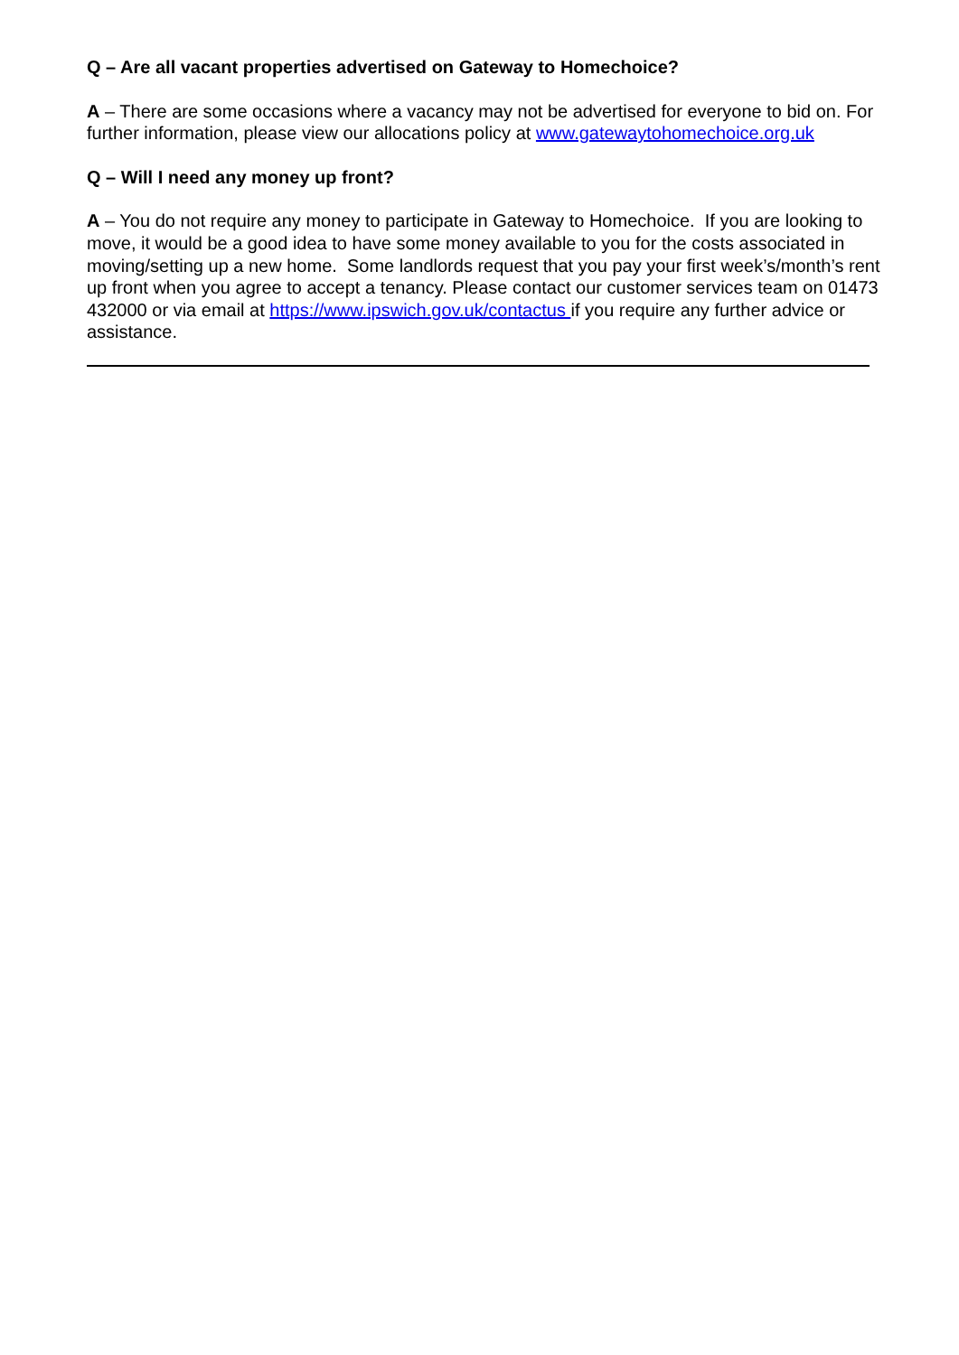Q – Are all vacant properties advertised on Gateway to Homechoice?
A – There are some occasions where a vacancy may not be advertised for everyone to bid on. For further information, please view our allocations policy at www.gatewaytohomechoice.org.uk
Q – Will I need any money up front?
A – You do not require any money to participate in Gateway to Homechoice. If you are looking to move, it would be a good idea to have some money available to you for the costs associated in moving/setting up a new home. Some landlords request that you pay your first week’s/month’s rent up front when you agree to accept a tenancy. Please contact our customer services team on 01473 432000 or via email at https://www.ipswich.gov.uk/contactus if you require any further advice or assistance.